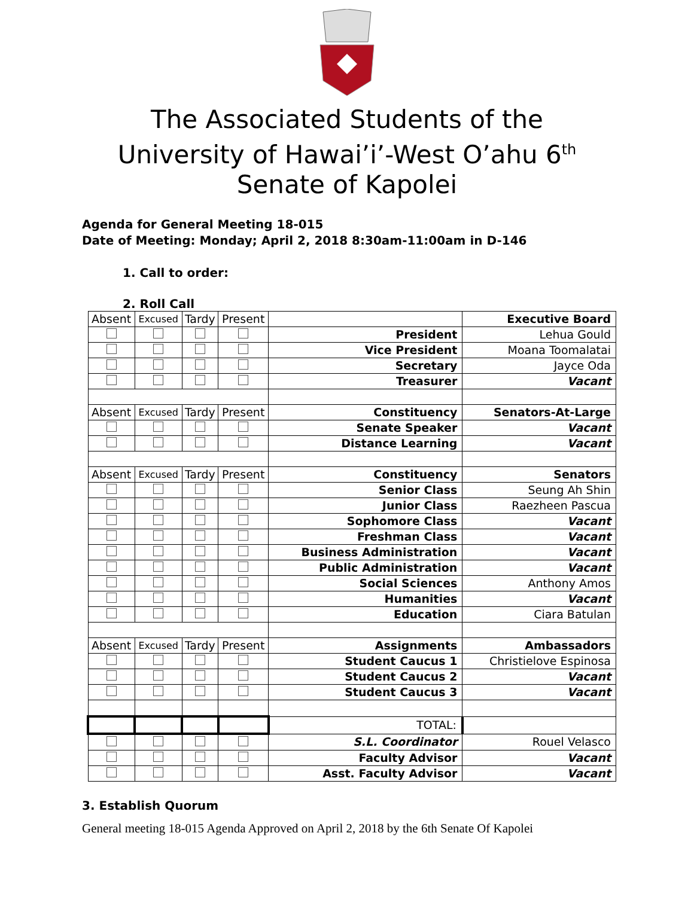The Associated Students of the
University of Hawai’i’-West O’ahu 6<sup>th</sup>
Senate of Kapolei
Agenda for General Meeting 18-015
Date of Meeting: Monday; April 2, 2018 8:30am-11:00am in D-146
1. Call to order:
2. Roll Call
| Absent | Excused | Tardy | Present | | Executive Board |
| | | | | President | Lehua Gould |
| | | | | Vice President | Moana Toomalatai |
| | | | | Secretary | Jayce Oda |
| | | | | Treasurer | Vacant |
| Absent | Excused | Tardy | Present | Constituency | Senators-At-Large |
| | | | | Senate Speaker | Vacant |
| | | | | Distance Learning | Vacant |
| Absent | Excused | Tardy | Present | Constituency | Senators |
| | | | | Senior Class | Seung Ah Shin |
| | | | | Junior Class | Raezheen Pascua |
| | | | | Sophomore Class | Vacant |
| | | | | Freshman Class | Vacant |
| | | | | Business Administration | Vacant |
| | | | | Public Administration | Vacant |
| | | | | Social Sciences | Anthony Amos |
| | | | | Humanities | Vacant |
| | | | | Education | Ciara Batulan |
| Absent | Excused | Tardy | Present | Assignments | Ambassadors |
| | | | | Student Caucus 1 | Christielove Espinosa |
| | | | | Student Caucus 2 | Vacant |
| | | | | Student Caucus 3 | Vacant |
| | | | | TOTAL: | |
| | | | | S.L. Coordinator | Rouel Velasco |
| | | | | Faculty Advisor | Vacant |
| | | | | Asst. Faculty Advisor | Vacant |
3. Establish Quorum
General meeting 18-015 Agenda Approved on April 2, 2018 by the 6th Senate Of Kapolei